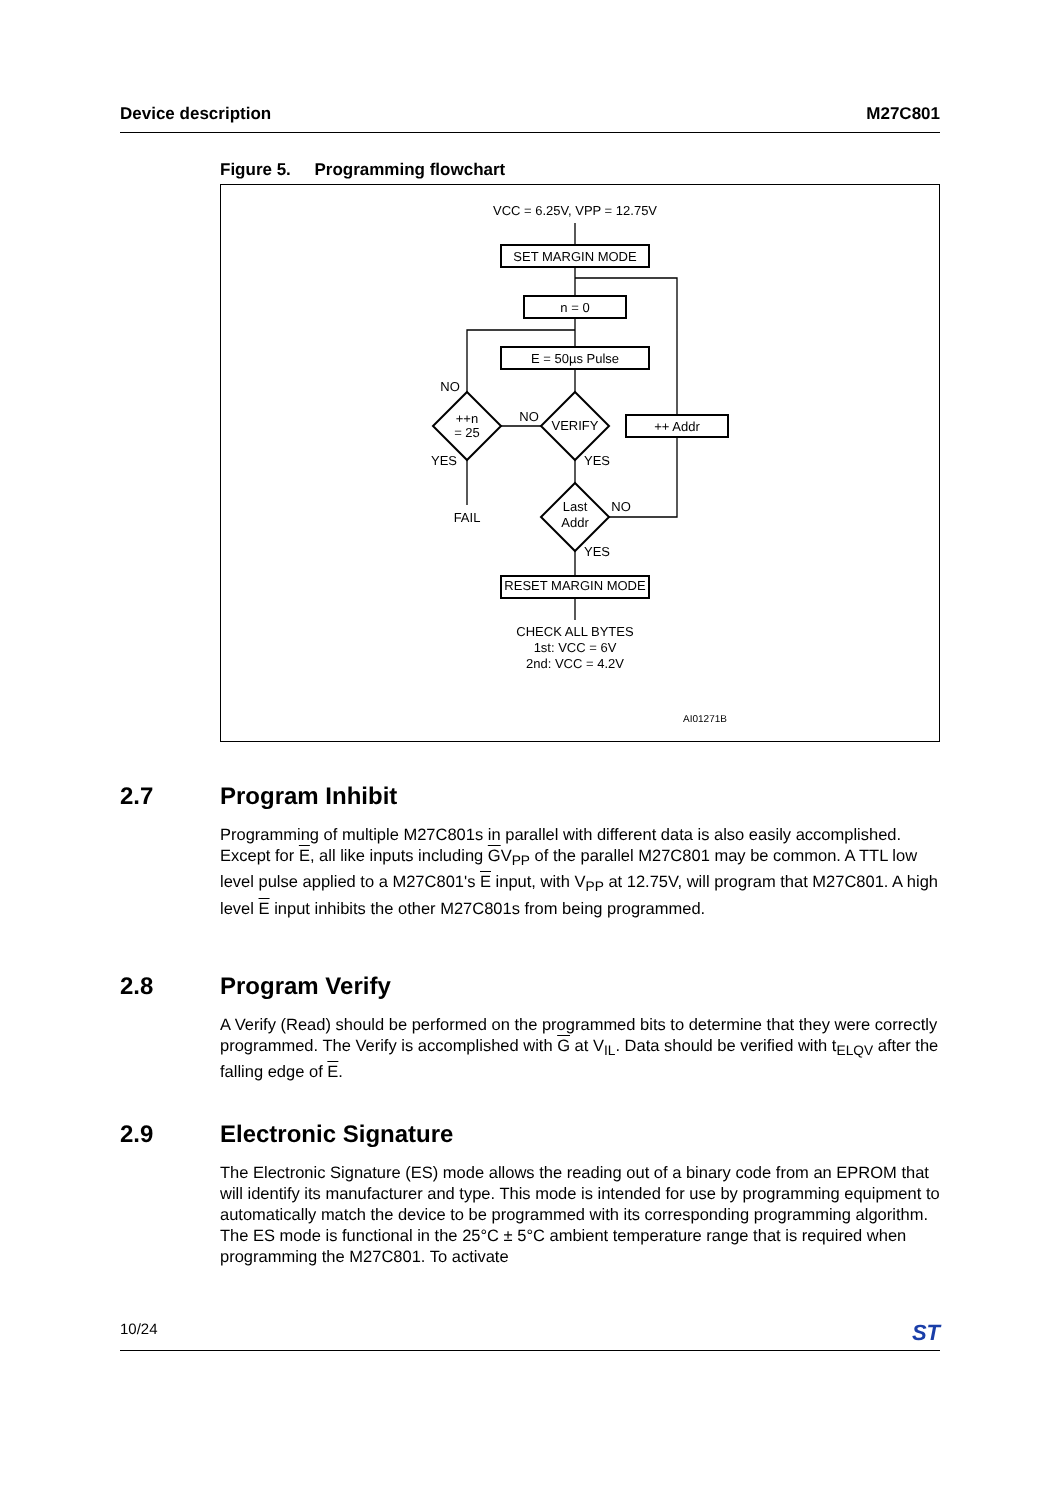Device description M27C801
Figure 5. Programming flowchart
VCC = 6.25V, VPP = 12.75V
SET MARGIN MODE
n = 0
E = 50µs Pulse
VERIFY
++ Addr
++n
= 25
NO
NO
YES
YES
FAIL
Last
Addr
NO
YES
RESET MARGIN MODE
CHECK ALL BYTES
1st: VCC = 6V
2nd: VCC = 4.2V
AI01271B
2.7 Program Inhibit
Programming of multiple M27C801s in parallel with different data is also easily accomplished. Except for E, all like inputs including GV<sub>PP</sub> of the parallel M27C801 may be common. A TTL low level pulse applied to a M27C801's E input, with V<sub>PP</sub> at 12.75V, will program that M27C801. A high level E input inhibits the other M27C801s from being programmed.
2.8 Program Verify
A Verify (Read) should be performed on the programmed bits to determine that they were correctly programmed. The Verify is accomplished with G at V<sub>IL</sub>. Data should be verified with t<sub>ELQV</sub> after the falling edge of E.
2.9 Electronic Signature
The Electronic Signature (ES) mode allows the reading out of a binary code from an EPROM that will identify its manufacturer and type. This mode is intended for use by programming equipment to automatically match the device to be programmed with its corresponding programming algorithm. The ES mode is functional in the 25°C ± 5°C ambient temperature range that is required when programming the M27C801. To activate
10/24 ST